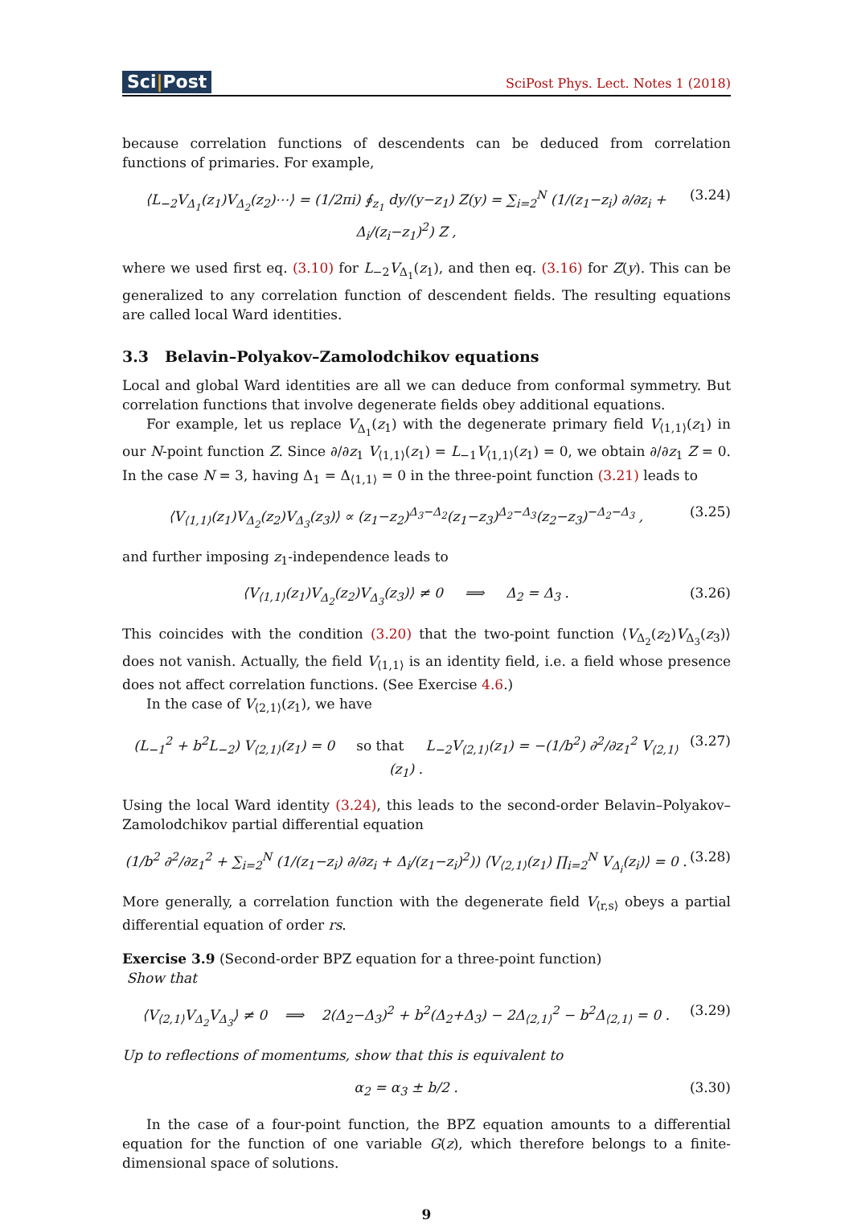Sci|Post
SciPost Phys. Lect. Notes 1 (2018)
because correlation functions of descendents can be deduced from correlation functions of primaries. For example,
⟨L<sub>−2</sub>V<sub>Δ<sub>1</sub></sub>(z<sub>1</sub>)V<sub>Δ<sub>2</sub></sub>(z<sub>2</sub>)⋯⟩ = (1/2πi) ∮<sub>z<sub>1</sub></sub> dy/(y−z<sub>1</sub>) Z(y) = ∑<sub>i=2</sub><sup>N</sup> (1/(z<sub>1</sub>−z<sub>i</sub>) ∂/∂z<sub>i</sub> + Δ<sub>i</sub>/(z<sub>i</sub>−z<sub>1</sub>)<sup>2</sup>) Z ,
(3.24)
where we used first eq. (3.10) for L<sub>−2</sub>V<sub>Δ<sub>1</sub></sub>(z<sub>1</sub>), and then eq. (3.16) for Z(y). This can be generalized to any correlation function of descendent fields. The resulting equations are called local Ward identities.
3.3 Belavin–Polyakov–Zamolodchikov equations
Local and global Ward identities are all we can deduce from conformal symmetry. But correlation functions that involve degenerate fields obey additional equations.
For example, let us replace V<sub>Δ<sub>1</sub></sub>(z<sub>1</sub>) with the degenerate primary field V<sub>⟨1,1⟩</sub>(z<sub>1</sub>) in our N-point function Z. Since ∂/∂z<sub>1</sub> V<sub>⟨1,1⟩</sub>(z<sub>1</sub>) = L<sub>−1</sub>V<sub>⟨1,1⟩</sub>(z<sub>1</sub>) = 0, we obtain ∂/∂z<sub>1</sub> Z = 0. In the case N = 3, having Δ<sub>1</sub> = Δ<sub>⟨1,1⟩</sub> = 0 in the three-point function (3.21) leads to
⟨V<sub>⟨1,1⟩</sub>(z<sub>1</sub>)V<sub>Δ<sub>2</sub></sub>(z<sub>2</sub>)V<sub>Δ<sub>3</sub></sub>(z<sub>3</sub>)⟩ ∝ (z<sub>1</sub>−z<sub>2</sub>)<sup>Δ<sub>3</sub>−Δ<sub>2</sub></sup>(z<sub>1</sub>−z<sub>3</sub>)<sup>Δ<sub>2</sub>−Δ<sub>3</sub></sup>(z<sub>2</sub>−z<sub>3</sub>)<sup>−Δ<sub>2</sub>−Δ<sub>3</sub></sup> ,
(3.25)
and further imposing z<sub>1</sub>-independence leads to
⟨V<sub>⟨1,1⟩</sub>(z<sub>1</sub>)V<sub>Δ<sub>2</sub></sub>(z<sub>2</sub>)V<sub>Δ<sub>3</sub></sub>(z<sub>3</sub>)⟩ ≠ 0 ⟹ Δ<sub>2</sub> = Δ<sub>3</sub> .
(3.26)
This coincides with the condition (3.20) that the two-point function ⟨V<sub>Δ<sub>2</sub></sub>(z<sub>2</sub>)V<sub>Δ<sub>3</sub></sub>(z<sub>3</sub>)⟩ does not vanish. Actually, the field V<sub>⟨1,1⟩</sub> is an identity field, i.e. a field whose presence does not affect correlation functions. (See Exercise 4.6.)
In the case of V<sub>⟨2,1⟩</sub>(z<sub>1</sub>), we have
(L<sub>−1</sub><sup>2</sup> + b<sup>2</sup>L<sub>−2</sub>) V<sub>⟨2,1⟩</sub>(z<sub>1</sub>) = 0 so that L<sub>−2</sub>V<sub>⟨2,1⟩</sub>(z<sub>1</sub>) = −(1/b<sup>2</sup>) ∂<sup>2</sup>/∂z<sub>1</sub><sup>2</sup> V<sub>⟨2,1⟩</sub>(z<sub>1</sub>) .
(3.27)
Using the local Ward identity (3.24), this leads to the second-order Belavin–Polyakov–Zamolodchikov partial differential equation
(1/b<sup>2</sup> ∂<sup>2</sup>/∂z<sub>1</sub><sup>2</sup> + ∑<sub>i=2</sub><sup>N</sup> (1/(z<sub>1</sub>−z<sub>i</sub>) ∂/∂z<sub>i</sub> + Δ<sub>i</sub>/(z<sub>1</sub>−z<sub>i</sub>)<sup>2</sup>)) ⟨V<sub>⟨2,1⟩</sub>(z<sub>1</sub>) ∏<sub>i=2</sub><sup>N</sup> V<sub>Δ<sub>i</sub></sub>(z<sub>i</sub>)⟩ = 0 .
(3.28)
More generally, a correlation function with the degenerate field V<sub>⟨r,s⟩</sub> obeys a partial differential equation of order rs.
Exercise 3.9 (Second-order BPZ equation for a three-point function)
Show that
⟨V<sub>⟨2,1⟩</sub>V<sub>Δ<sub>2</sub></sub>V<sub>Δ<sub>3</sub></sub>⟩ ≠ 0 ⟹ 2(Δ<sub>2</sub>−Δ<sub>3</sub>)<sup>2</sup> + b<sup>2</sup>(Δ<sub>2</sub>+Δ<sub>3</sub>) − 2Δ<sub>⟨2,1⟩</sub><sup>2</sup> − b<sup>2</sup>Δ<sub>⟨2,1⟩</sub> = 0 .
(3.29)
Up to reflections of momentums, show that this is equivalent to
α<sub>2</sub> = α<sub>3</sub> ± b/2 . (3.30)
In the case of a four-point function, the BPZ equation amounts to a differential equation for the function of one variable G(z), which therefore belongs to a finite-dimensional space of solutions.
9